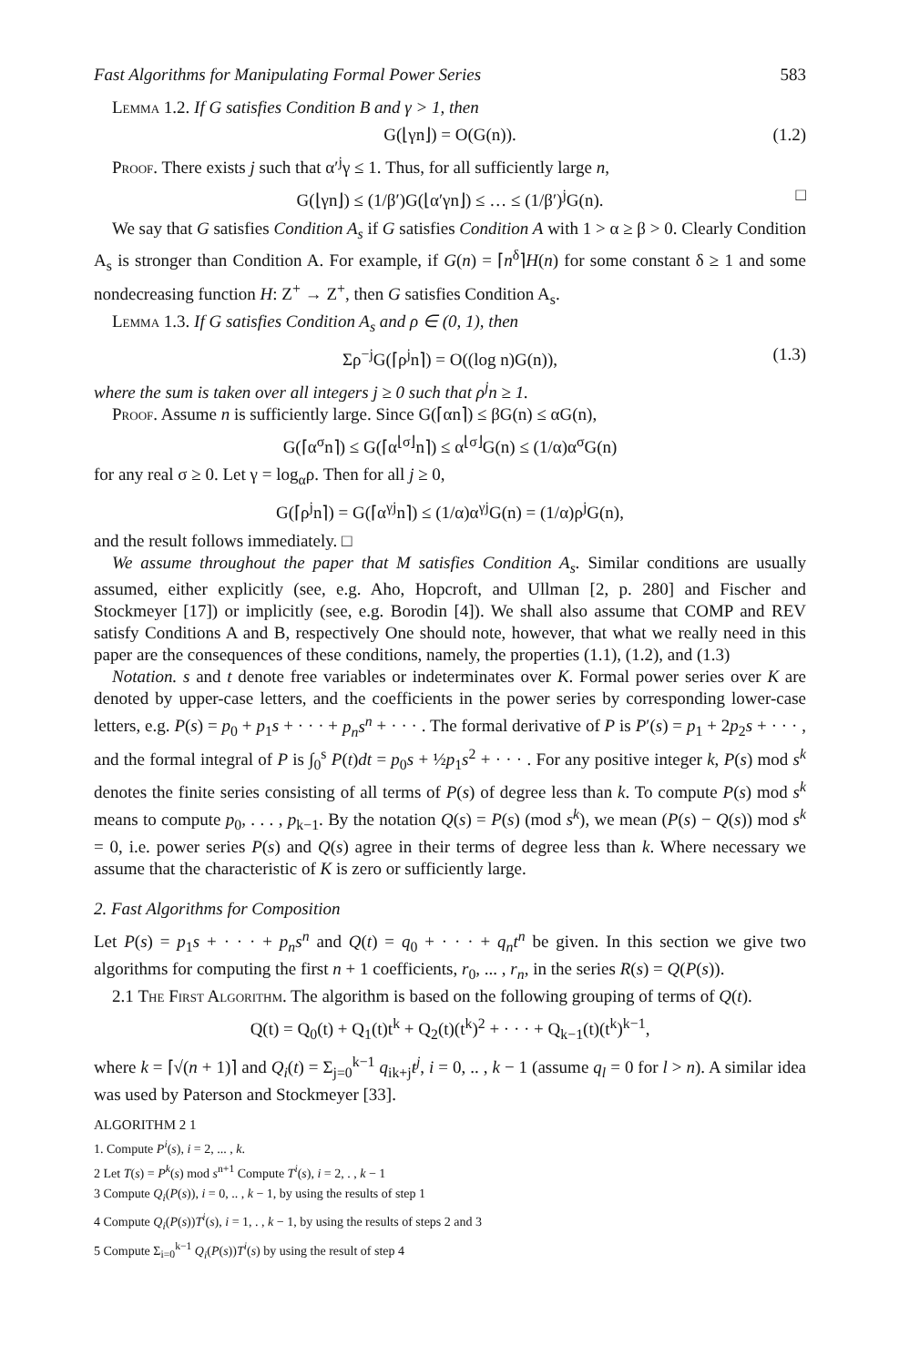Fast Algorithms for Manipulating Formal Power Series 583
Lemma 1.2. If G satisfies Condition B and γ > 1, then
G(⌊γn⌋) = O(G(n)). (1.2)
Proof. There exists j such that α′<sup>j</sup>γ ≤ 1. Thus, for all sufficiently large n,
G(⌊γn⌋) ≤ (1/β′)G(⌊α′γn⌋) ≤ … ≤ (1/β′)<sup>j</sup>G(n). □
We say that G satisfies Condition A<sub>s</sub> if G satisfies Condition A with 1 > α ≥ β > 0. Clearly Condition A<sub>s</sub> is stronger than Condition A. For example, if G(n) = ⌈n<sup>δ</sup>⌉H(n) for some constant δ ≥ 1 and some nondecreasing function H: Z<sup>+</sup> → Z<sup>+</sup>, then G satisfies Condition A<sub>s</sub>.
Lemma 1.3. If G satisfies Condition A<sub>s</sub> and ρ ∈ (0, 1), then
Σρ<sup>−j</sup>G(⌈ρ<sup>j</sup>n⌉) = O((log n)G(n)), (1.3)
where the sum is taken over all integers j ≥ 0 such that ρ<sup>j</sup>n ≥ 1.
Proof. Assume n is sufficiently large. Since G(⌈αn⌉) ≤ βG(n) ≤ αG(n),
G(⌈α<sup>σ</sup>n⌉) ≤ G(⌈α<sup>⌊σ⌋</sup>n⌉) ≤ α<sup>⌊σ⌋</sup>G(n) ≤ (1/α)α<sup>σ</sup>G(n)
for any real σ ≥ 0. Let γ = log<sub>α</sub>ρ. Then for all j ≥ 0,
G(⌈ρ<sup>j</sup>n⌉) = G(⌈α<sup>γj</sup>n⌉) ≤ (1/α)α<sup>γj</sup>G(n) = (1/α)ρ<sup>j</sup>G(n),
and the result follows immediately. □
We assume throughout the paper that M satisfies Condition A<sub>s</sub>. Similar conditions are usually assumed, either explicitly (see, e.g. Aho, Hopcroft, and Ullman [2, p. 280] and Fischer and Stockmeyer [17]) or implicitly (see, e.g. Borodin [4]). We shall also assume that COMP and REV satisfy Conditions A and B, respectively One should note, however, that what we really need in this paper are the consequences of these conditions, namely, the properties (1.1), (1.2), and (1.3)
Notation. s and t denote free variables or indeterminates over K. Formal power series over K are denoted by upper-case letters, and the coefficients in the power series by corresponding lower-case letters, e.g. P(s) = p<sub>0</sub> + p<sub>1</sub>s + · · · + p<sub>n</sub>s<sup>n</sup> + · · · . The formal derivative of P is P′(s) = p<sub>1</sub> + 2p<sub>2</sub>s + · · · , and the formal integral of P is ∫<sub>0</sub><sup>s</sup> P(t)dt = p<sub>0</sub>s + ½p<sub>1</sub>s<sup>2</sup> + · · · . For any positive integer k, P(s) mod s<sup>k</sup> denotes the finite series consisting of all terms of P(s) of degree less than k. To compute P(s) mod s<sup>k</sup> means to compute p<sub>0</sub>, . . . , p<sub>k−1</sub>. By the notation Q(s) = P(s) (mod s<sup>k</sup>), we mean (P(s) − Q(s)) mod s<sup>k</sup> = 0, i.e. power series P(s) and Q(s) agree in their terms of degree less than k. Where necessary we assume that the characteristic of K is zero or sufficiently large.
2. Fast Algorithms for Composition
Let P(s) = p<sub>1</sub>s + · · · + p<sub>n</sub>s<sup>n</sup> and Q(t) = q<sub>0</sub> + · · · + q<sub>n</sub>t<sup>n</sup> be given. In this section we give two algorithms for computing the first n + 1 coefficients, r<sub>0</sub>, ... , r<sub>n</sub>, in the series R(s) = Q(P(s)).
2.1 The First Algorithm. The algorithm is based on the following grouping of terms of Q(t).
Q(t) = Q<sub>0</sub>(t) + Q<sub>1</sub>(t)t<sup>k</sup> + Q<sub>2</sub>(t)(t<sup>k</sup>)<sup>2</sup> + · · · + Q<sub>k−1</sub>(t)(t<sup>k</sup>)<sup>k−1</sup>,
where k = ⌈√(n + 1)⌉ and Q<sub>i</sub>(t) = Σ<sub>j=0</sub><sup>k−1</sup> q<sub>ik+j</sub>t<sup>j</sup>, i = 0, .. , k − 1 (assume q<sub>l</sub> = 0 for l > n). A similar idea was used by Paterson and Stockmeyer [33].
ALGORITHM 2 1
1. Compute P<sup>i</sup>(s), i = 2, ... , k.
2 Let T(s) = P<sup>k</sup>(s) mod s<sup>n+1</sup> Compute T<sup>i</sup>(s), i = 2, . , k − 1
3 Compute Q<sub>i</sub>(P(s)), i = 0, .. , k − 1, by using the results of step 1
4 Compute Q<sub>i</sub>(P(s))T<sup>i</sup>(s), i = 1, . , k − 1, by using the results of steps 2 and 3
5 Compute Σ<sub>i=0</sub><sup>k−1</sup> Q<sub>i</sub>(P(s))T<sup>i</sup>(s) by using the result of step 4